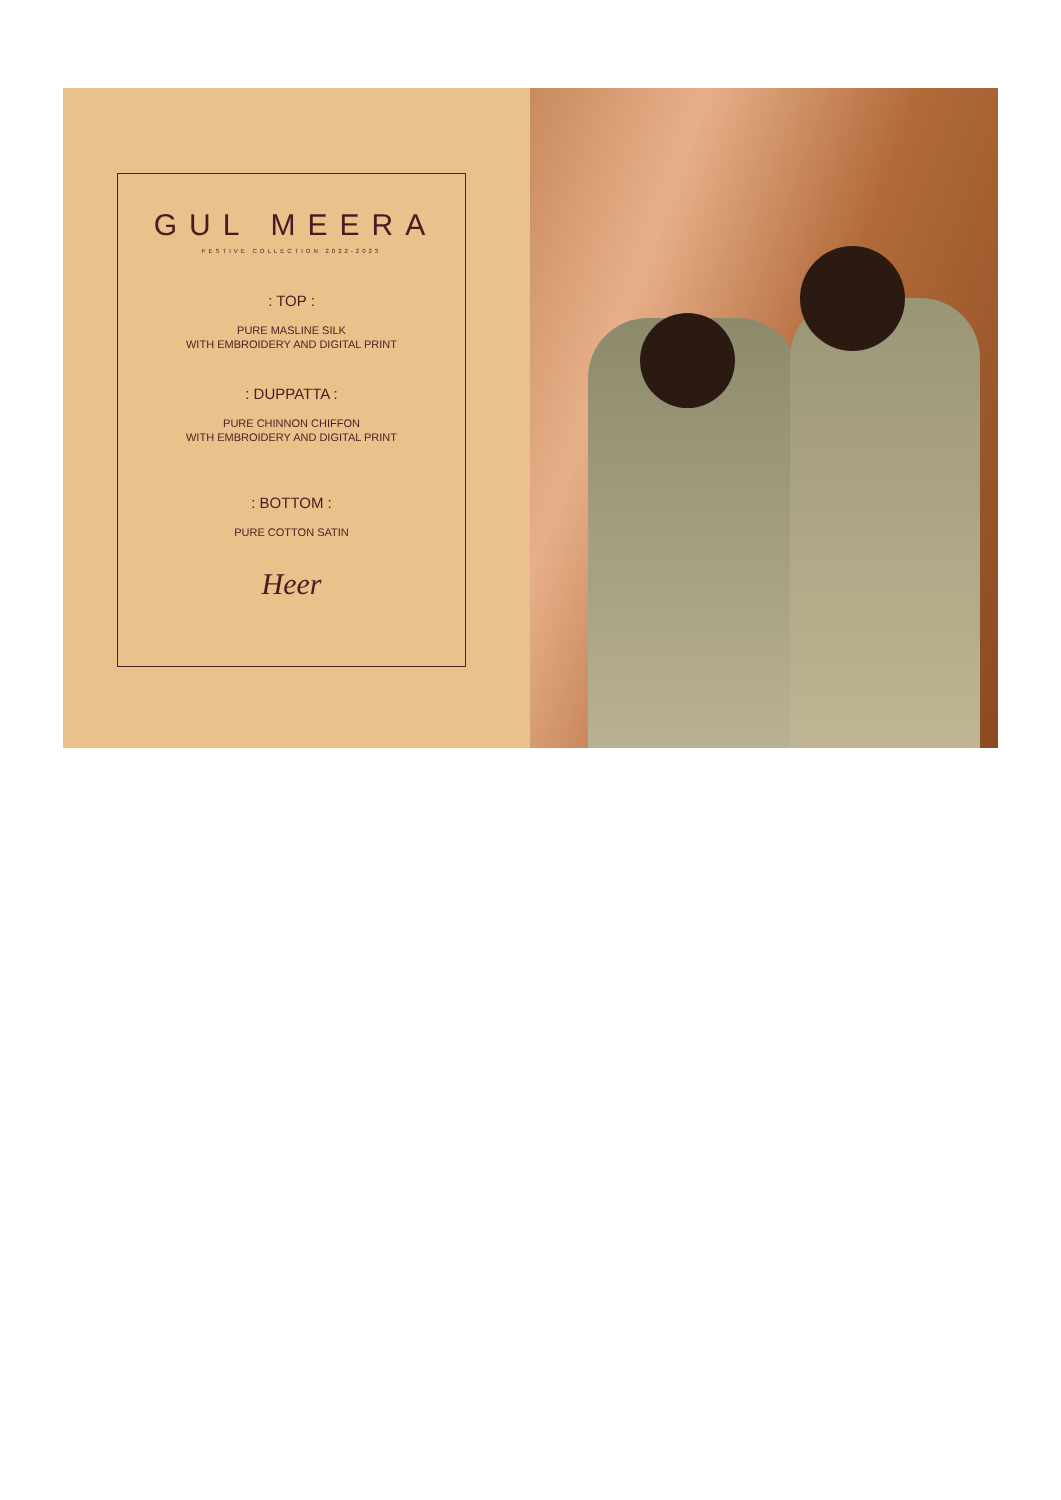GUL MEERA
FESTIVE COLLECTION 2022-2023
: TOP :
PURE MASLINE SILK
WITH EMBROIDERY AND DIGITAL PRINT
: DUPPATTA :
PURE CHINNON CHIFFON
WITH EMBROIDERY AND DIGITAL PRINT
: BOTTOM :
PURE COTTON SATIN
Heer